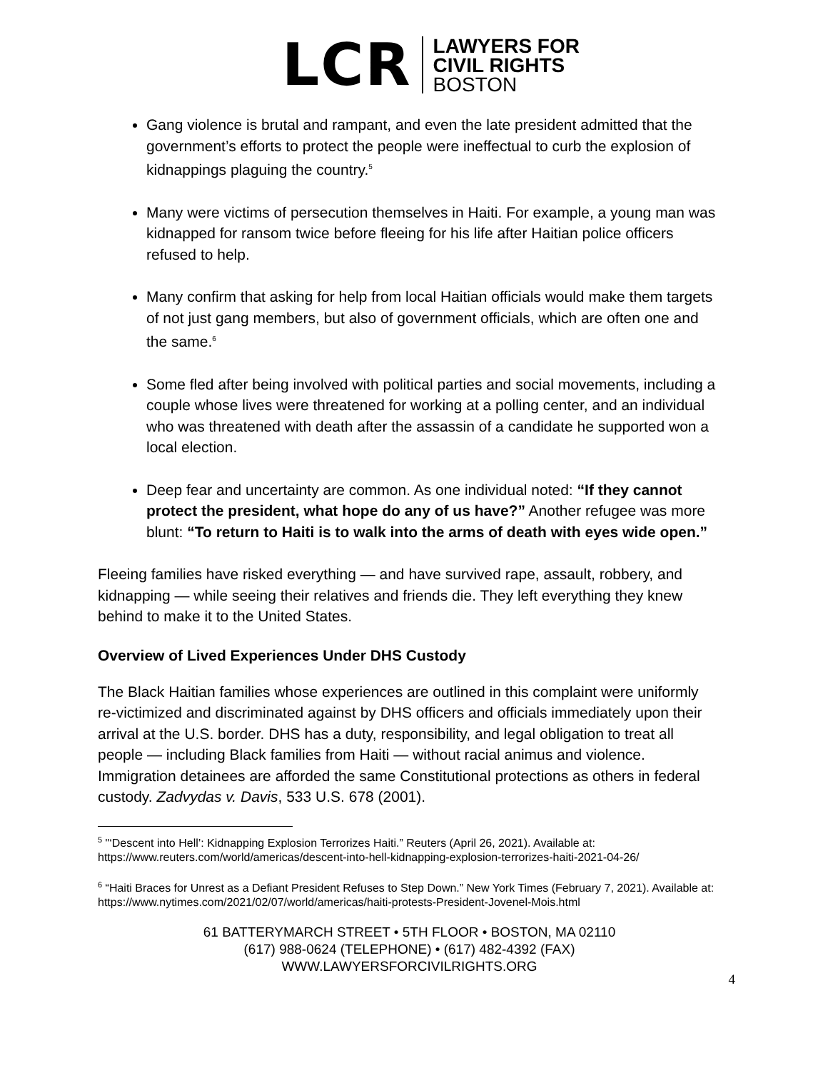LCR
LAWYERS FOR
CIVIL RIGHTS
BOSTON
Gang violence is brutal and rampant, and even the late president admitted that the government’s efforts to protect the people were ineffectual to curb the explosion of kidnappings plaguing the country.<sup>5</sup>
Many were victims of persecution themselves in Haiti. For example, a young man was kidnapped for ransom twice before fleeing for his life after Haitian police officers refused to help.
Many confirm that asking for help from local Haitian officials would make them targets of not just gang members, but also of government officials, which are often one and the same.<sup>6</sup>
Some fled after being involved with political parties and social movements, including a couple whose lives were threatened for working at a polling center, and an individual who was threatened with death after the assassin of a candidate he supported won a local election.
Deep fear and uncertainty are common. As one individual noted: “If they cannot protect the president, what hope do any of us have?” Another refugee was more blunt: “To return to Haiti is to walk into the arms of death with eyes wide open.”
Fleeing families have risked everything — and have survived rape, assault, robbery, and kidnapping — while seeing their relatives and friends die. They left everything they knew behind to make it to the United States.
Overview of Lived Experiences Under DHS Custody
The Black Haitian families whose experiences are outlined in this complaint were uniformly re-victimized and discriminated against by DHS officers and officials immediately upon their arrival at the U.S. border. DHS has a duty, responsibility, and legal obligation to treat all people — including Black families from Haiti — without racial animus and violence. Immigration detainees are afforded the same Constitutional protections as others in federal custody. Zadvydas v. Davis, 533 U.S. 678 (2001).
<sup>5</sup> "‘Descent into Hell’: Kidnapping Explosion Terrorizes Haiti.” Reuters (April 26, 2021). Available at: https://www.reuters.com/world/americas/descent-into-hell-kidnapping-explosion-terrorizes-haiti-2021-04-26/
<sup>6</sup> “Haiti Braces for Unrest as a Defiant President Refuses to Step Down.” New York Times (February 7, 2021). Available at: https://www.nytimes.com/2021/02/07/world/americas/haiti-protests-President-Jovenel-Mois.html
61 BATTERYMARCH STREET • 5TH FLOOR • BOSTON, MA 02110
(617) 988-0624 (TELEPHONE) • (617) 482-4392 (FAX)
WWW.LAWYERSFORCIVILRIGHTS.ORG
4